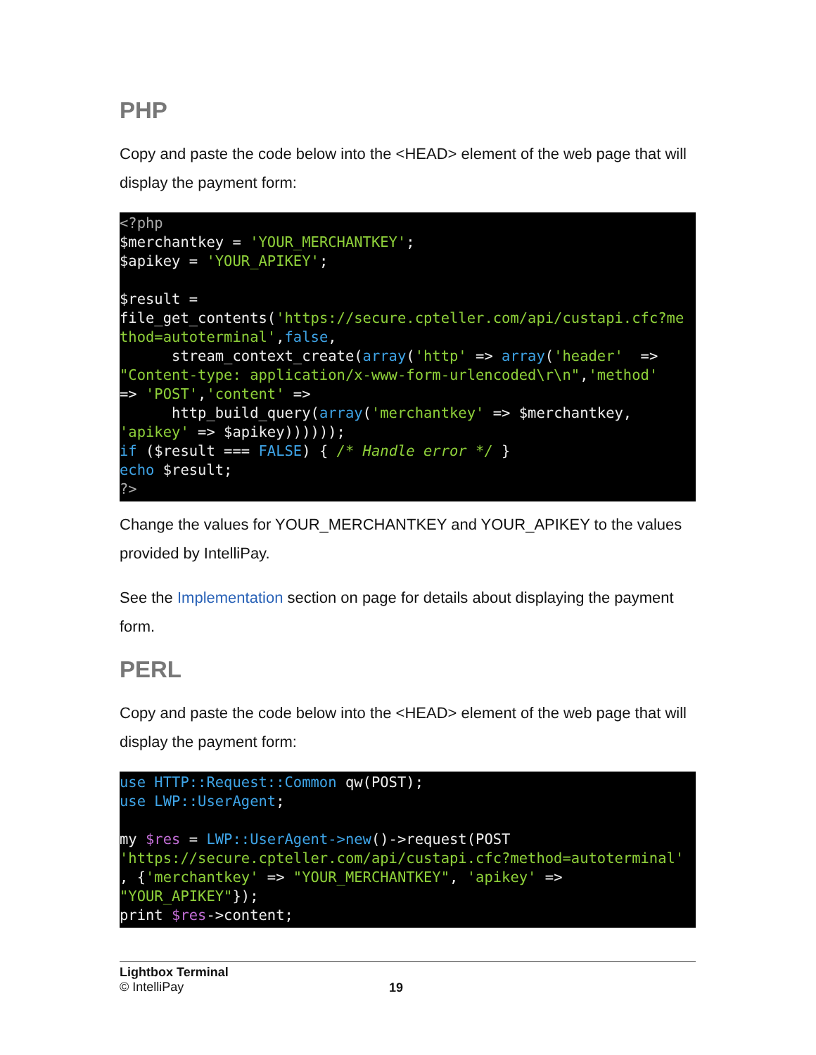PHP
Copy and paste the code below into the <HEAD> element of the web page that will display the payment form:
<?php
$merchantkey = 'YOUR_MERCHANTKEY';
$apikey = 'YOUR_APIKEY';

$result =
file_get_contents('https://secure.cpteller.com/api/custapi.cfc?me
thod=autoterminal',false,
      stream_context_create(array('http' => array('header'  =>
"Content-type: application/x-www-form-urlencoded\r\n",'method'
=> 'POST','content' =>
      http_build_query(array('merchantkey' => $merchantkey,
'apikey' => $apikey))))));
if ($result === FALSE) { /* Handle error */ }
echo $result;
?>
Change the values for YOUR_MERCHANTKEY and YOUR_APIKEY to the values provided by IntelliPay.
See the Implementation section on page for details about displaying the payment form.
PERL
Copy and paste the code below into the <HEAD> element of the web page that will display the payment form:
use HTTP::Request::Common qw(POST);
use LWP::UserAgent;

my $res = LWP::UserAgent->new()->request(POST
'https://secure.cpteller.com/api/custapi.cfc?method=autoterminal'
, {'merchantkey' => "YOUR_MERCHANTKEY", 'apikey' =>
"YOUR_APIKEY"});
print $res->content;
Lightbox Terminal
© IntelliPay
19